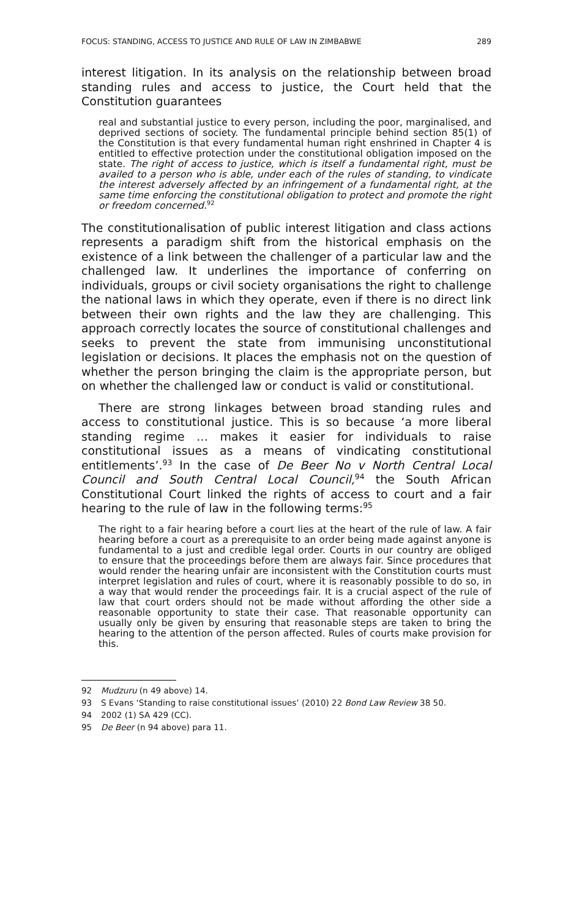FOCUS: STANDING, ACCESS TO JUSTICE AND RULE OF LAW IN ZIMBABWE 289
interest litigation. In its analysis on the relationship between broad standing rules and access to justice, the Court held that the Constitution guarantees
real and substantial justice to every person, including the poor, marginalised, and deprived sections of society. The fundamental principle behind section 85(1) of the Constitution is that every fundamental human right enshrined in Chapter 4 is entitled to effective protection under the constitutional obligation imposed on the state. The right of access to justice, which is itself a fundamental right, must be availed to a person who is able, under each of the rules of standing, to vindicate the interest adversely affected by an infringement of a fundamental right, at the same time enforcing the constitutional obligation to protect and promote the right or freedom concerned.<sup>92</sup>
The constitutionalisation of public interest litigation and class actions represents a paradigm shift from the historical emphasis on the existence of a link between the challenger of a particular law and the challenged law. It underlines the importance of conferring on individuals, groups or civil society organisations the right to challenge the national laws in which they operate, even if there is no direct link between their own rights and the law they are challenging. This approach correctly locates the source of constitutional challenges and seeks to prevent the state from immunising unconstitutional legislation or decisions. It places the emphasis not on the question of whether the person bringing the claim is the appropriate person, but on whether the challenged law or conduct is valid or constitutional.
There are strong linkages between broad standing rules and access to constitutional justice. This is so because ‘a more liberal standing regime … makes it easier for individuals to raise constitutional issues as a means of vindicating constitutional entitlements’.<sup>93</sup> In the case of De Beer No v North Central Local Council and South Central Local Council,<sup>94</sup> the South African Constitutional Court linked the rights of access to court and a fair hearing to the rule of law in the following terms:<sup>95</sup>
The right to a fair hearing before a court lies at the heart of the rule of law. A fair hearing before a court as a prerequisite to an order being made against anyone is fundamental to a just and credible legal order. Courts in our country are obliged to ensure that the proceedings before them are always fair. Since procedures that would render the hearing unfair are inconsistent with the Constitution courts must interpret legislation and rules of court, where it is reasonably possible to do so, in a way that would render the proceedings fair. It is a crucial aspect of the rule of law that court orders should not be made without affording the other side a reasonable opportunity to state their case. That reasonable opportunity can usually only be given by ensuring that reasonable steps are taken to bring the hearing to the attention of the person affected. Rules of courts make provision for this.
92 Mudzuru (n 49 above) 14.
93 S Evans ‘Standing to raise constitutional issues’ (2010) 22 Bond Law Review 38 50.
94 2002 (1) SA 429 (CC).
95 De Beer (n 94 above) para 11.